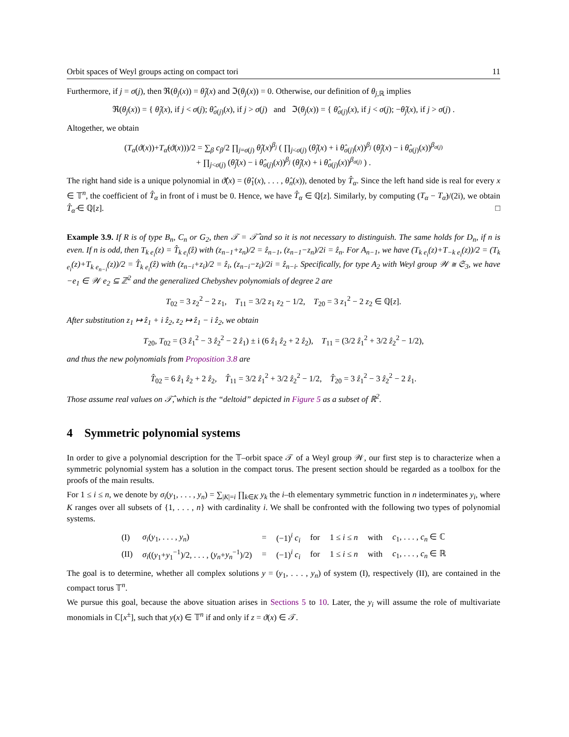Orbit spaces of Weyl groups acting on compact tori 11
Furthermore, if j = σ(j), then ℜ(θ<sub>j</sub>(x)) = θ̂<sub>j</sub>(x) and ℑ(θ<sub>j</sub>(x)) = 0. Otherwise, our definition of θ<sub>j,ℝ</sub> implies
ℜ(θ<sub>j</sub>(x)) = { θ̂<sub>j</sub>(x), if j < σ(j); θ̂<sub>σ(j)</sub>(x), if j > σ(j) and ℑ(θ<sub>j</sub>(x)) = { θ̂<sub>σ(j)</sub>(x), if j < σ(j); −θ̂<sub>j</sub>(x), if j > σ(j) .
Altogether, we obtain
(T<sub>α</sub>(ϑ(x))+T<sub>α̂</sub>(ϑ(x)))/2 = ∑<sub>β</sub> c<sub>β</sub>/2 ∏<sub>j=σ(j)</sub> θ̂<sub>j</sub>(x)<sup>β<sub>j</sub></sup> ( ∏<sub>j<σ(j)</sub> (θ̂<sub>j</sub>(x) + i θ̂<sub>σ(j)</sub>(x))<sup>β<sub>j</sub></sup> (θ̂<sub>j</sub>(x) − i θ̂<sub>σ(j)</sub>(x))<sup>β<sub>σ(j)</sub></sup>
+ ∏<sub>j<σ(j)</sub> (θ̂<sub>j</sub>(x) − i θ̂<sub>σ(j)</sub>(x))<sup>β<sub>j</sub></sup> (θ̂<sub>j</sub>(x) + i θ̂<sub>σ(j)</sub>(x))<sup>β<sub>σ(j)</sub></sup> ) .
The right hand side is a unique polynomial in ϑ̂(x) = (θ̂<sub>1</sub>(x), . . . , θ̂<sub>n</sub>(x)), denoted by T̂<sub>α</sub>. Since the left hand side is real for every x ∈ 𝕋<sup>n</sup>, the coefficient of T̂<sub>α</sub> in front of i must be 0. Hence, we have T̂<sub>α</sub> ∈ ℚ[z]. Similarly, by computing (T<sub>α</sub> − T<sub>α̂</sub>)/(2i), we obtain T̂<sub>α̂</sub> ∈ ℚ[z]. □
Example 3.9. If R is of type B<sub>n</sub>, C<sub>n</sub> or G<sub>2</sub>, then 𝒯 = 𝒯̂ and so it is not necessary to distinguish. The same holds for D<sub>n</sub>, if n is even. If n is odd, then T<sub>k e<sub>i</sub></sub>(z) = T̂<sub>k e<sub>i</sub></sub>(ẑ) with (z<sub>n−1</sub>+z<sub>n</sub>)/2 = ẑ<sub>n−1</sub>, (z<sub>n−1</sub>−z<sub>n</sub>)/2i = ẑ<sub>n</sub>. For A<sub>n−1</sub>, we have (T<sub>k e<sub>i</sub></sub>(z)+T<sub>−k e<sub>i</sub></sub>(z))/2 = (T<sub>k e<sub>i</sub></sub>(z)+T<sub>k e<sub>n−i</sub></sub>(z))/2 = T̂<sub>k e<sub>i</sub></sub>(ẑ) with (z<sub>n−i</sub>+z<sub>i</sub>)/2 = ẑ<sub>i</sub>, (z<sub>n−i</sub>−z<sub>i</sub>)/2i = ẑ<sub>n−i</sub>. Specifically, for type A<sub>2</sub> with Weyl group 𝒲 ≅ 𝔖<sub>3</sub>, we have −e<sub>1</sub> ∈ 𝒲 e<sub>2</sub> ⊆ ℤ<sup>2</sup> and the generalized Chebyshev polynomials of degree 2 are
T<sub>02</sub> = 3 z<sub>2</sub><sup>2</sup> − 2 z<sub>1</sub>, T<sub>11</sub> = 3/2 z<sub>1</sub> z<sub>2</sub> − 1/2, T<sub>20</sub> = 3 z<sub>1</sub><sup>2</sup> − 2 z<sub>2</sub> ∈ ℚ[z].
After substitution z<sub>1</sub> ↦ ẑ<sub>1</sub> + i ẑ<sub>2</sub>, z<sub>2</sub> ↦ ẑ<sub>1</sub> − i ẑ<sub>2</sub>, we obtain
T<sub>20</sub>, T<sub>02</sub> = (3 ẑ<sub>1</sub><sup>2</sup> − 3 ẑ<sub>2</sub><sup>2</sup> − 2 ẑ<sub>1</sub>) ± i (6 ẑ<sub>1</sub> ẑ<sub>2</sub> + 2 ẑ<sub>2</sub>), T<sub>11</sub> = (3/2 ẑ<sub>1</sub><sup>2</sup> + 3/2 ẑ<sub>2</sub><sup>2</sup> − 1/2),
and thus the new polynomials from Proposition 3.8 are
T̂<sub>02</sub> = 6 ẑ<sub>1</sub> ẑ<sub>2</sub> + 2 ẑ<sub>2</sub>, T̂<sub>11</sub> = 3/2 ẑ<sub>1</sub><sup>2</sup> + 3/2 ẑ<sub>2</sub><sup>2</sup> − 1/2, T̂<sub>20</sub> = 3 ẑ<sub>1</sub><sup>2</sup> − 3 ẑ<sub>2</sub><sup>2</sup> − 2 ẑ<sub>1</sub>.
Those assume real values on 𝒯̂, which is the “deltoid” depicted in Figure 5 as a subset of ℝ<sup>2</sup>.
4 Symmetric polynomial systems
In order to give a polynomial description for the 𝕋–orbit space 𝒯 of a Weyl group 𝒲, our first step is to characterize when a symmetric polynomial system has a solution in the compact torus. The present section should be regarded as a toolbox for the proofs of the main results.
For 1 ≤ i ≤ n, we denote by σ<sub>i</sub>(y<sub>1</sub>, . . . , y<sub>n</sub>) = ∑<sub>|K|=i</sub> ∏<sub>k∈K</sub> y<sub>k</sub> the i–th elementary symmetric function in n indeterminates y<sub>i</sub>, where K ranges over all subsets of {1, . . . , n} with cardinality i. We shall be confronted with the following two types of polynomial systems.
| (I) | σ<sub>i</sub> ( y<sub>1</sub>, . . . , y<sub>n</sub> ) | = | (−1)<sup>i</sup> c<sub>i</sub> | for | 1 ≤ i ≤ n | with | c<sub>1</sub>, . . . , c<sub>n</sub> ∈ ℂ |
| (II) | σ<sub>i</sub> (( y<sub>1</sub>+ y<sub>1</sub><sup>−1</sup>)/2, . . . , ( y<sub>n</sub> + y<sub>n</sub><sup>−1</sup>)/2) | = | (−1)<sup>i</sup> c<sub>i</sub> | for | 1 ≤ i ≤ n | with | c<sub>1</sub>, . . . , c<sub>n</sub> ∈ ℝ |
The goal is to determine, whether all complex solutions y = (y<sub>1</sub>, . . . , y<sub>n</sub>) of system (I), respectively (II), are contained in the compact torus 𝕋<sup>n</sup>.
We pursue this goal, because the above situation arises in Sections 5 to 10. Later, the y<sub>i</sub> will assume the role of multivariate monomials in ℂ[x<sup>±</sup>], such that y(x) ∈ 𝕋<sup>n</sup> if and only if z = ϑ(x) ∈ 𝒯.